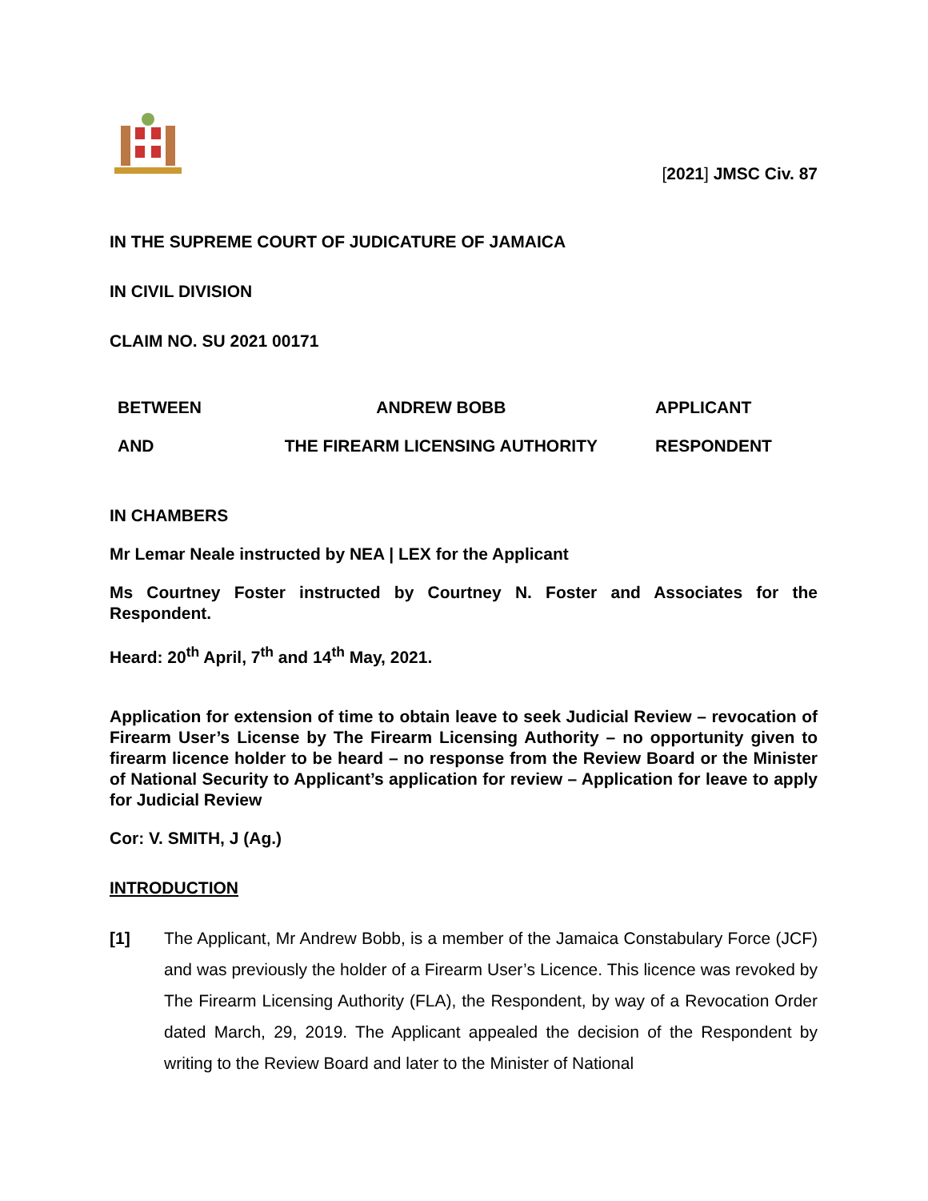[2021] JMSC Civ. 87
IN THE SUPREME COURT OF JUDICATURE OF JAMAICA
IN CIVIL DIVISION
CLAIM NO. SU 2021 00171
| BETWEEN | ANDREW BOBB | APPLICANT |
| AND | THE FIREARM LICENSING AUTHORITY | RESPONDENT |
IN CHAMBERS
Mr Lemar Neale instructed by NEA | LEX for the Applicant
Ms Courtney Foster instructed by Courtney N. Foster and Associates for the Respondent.
Heard: 20<sup>th</sup> April, 7<sup>th</sup> and 14<sup>th</sup> May, 2021.
Application for extension of time to obtain leave to seek Judicial Review – revocation of Firearm User’s License by The Firearm Licensing Authority – no opportunity given to firearm licence holder to be heard – no response from the Review Board or the Minister of National Security to Applicant’s application for review – Application for leave to apply for Judicial Review
Cor: V. SMITH, J (Ag.)
INTRODUCTION
[1] The Applicant, Mr Andrew Bobb, is a member of the Jamaica Constabulary Force (JCF) and was previously the holder of a Firearm User’s Licence. This licence was revoked by The Firearm Licensing Authority (FLA), the Respondent, by way of a Revocation Order dated March, 29, 2019. The Applicant appealed the decision of the Respondent by writing to the Review Board and later to the Minister of National